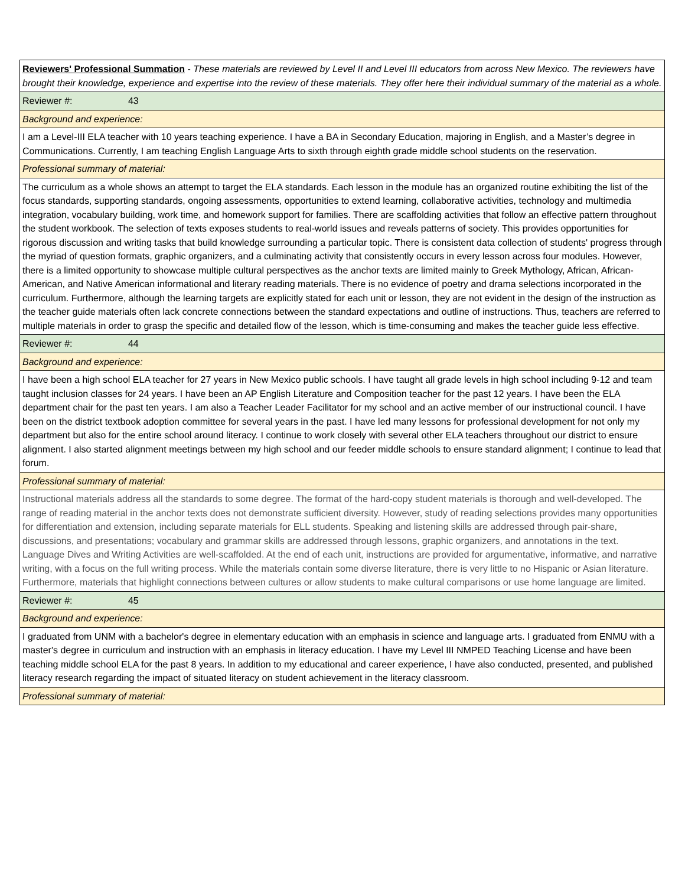| Reviewers' Professional Summation - These materials are reviewed by Level II and Level III educators from across New Mexico. The reviewers have brought their knowledge, experience and expertise into the review of these materials. They offer here their individual summary of the material as a whole. |
| Reviewer #: 43 |
| Background and experience: |
| I am a Level-III ELA teacher with 10 years teaching experience. I have a BA in Secondary Education, majoring in English, and a Master’s degree in Communications. Currently, I am teaching English Language Arts to sixth through eighth grade middle school students on the reservation. |
| Professional summary of material: |
| The curriculum as a whole shows an attempt to target the ELA standards. Each lesson in the module has an organized routine exhibiting the list of the focus standards, supporting standards, ongoing assessments, opportunities to extend learning, collaborative activities, technology and multimedia integration, vocabulary building, work time, and homework support for families. There are scaffolding activities that follow an effective pattern throughout the student workbook. The selection of texts exposes students to real-world issues and reveals patterns of society. This provides opportunities for rigorous discussion and writing tasks that build knowledge surrounding a particular topic. There is consistent data collection of students' progress through the myriad of question formats, graphic organizers, and a culminating activity that consistently occurs in every lesson across four modules. However, there is a limited opportunity to showcase multiple cultural perspectives as the anchor texts are limited mainly to Greek Mythology, African, African-American, and Native American informational and literary reading materials. There is no evidence of poetry and drama selections incorporated in the curriculum. Furthermore, although the learning targets are explicitly stated for each unit or lesson, they are not evident in the design of the instruction as the teacher guide materials often lack concrete connections between the standard expectations and outline of instructions. Thus, teachers are referred to multiple materials in order to grasp the specific and detailed flow of the lesson, which is time-consuming and makes the teacher guide less effective. |
| Reviewer #: 44 |
| Background and experience: |
| I have been a high school ELA teacher for 27 years in New Mexico public schools. I have taught all grade levels in high school including 9-12 and team taught inclusion classes for 24 years. I have been an AP English Literature and Composition teacher for the past 12 years. I have been the ELA department chair for the past ten years. I am also a Teacher Leader Facilitator for my school and an active member of our instructional council. I have been on the district textbook adoption committee for several years in the past. I have led many lessons for professional development for not only my department but also for the entire school around literacy. I continue to work closely with several other ELA teachers throughout our district to ensure alignment. I also started alignment meetings between my high school and our feeder middle schools to ensure standard alignment; I continue to lead that forum. |
| Professional summary of material: |
| Instructional materials address all the standards to some degree. The format of the hard-copy student materials is thorough and well-developed. The range of reading material in the anchor texts does not demonstrate sufficient diversity. However, study of reading selections provides many opportunities for differentiation and extension, including separate materials for ELL students. Speaking and listening skills are addressed through pair-share, discussions, and presentations; vocabulary and grammar skills are addressed through lessons, graphic organizers, and annotations in the text. Language Dives and Writing Activities are well-scaffolded. At the end of each unit, instructions are provided for argumentative, informative, and narrative writing, with a focus on the full writing process. While the materials contain some diverse literature, there is very little to no Hispanic or Asian literature. Furthermore, materials that highlight connections between cultures or allow students to make cultural comparisons or use home language are limited. |
| Reviewer #: 45 |
| Background and experience: |
| I graduated from UNM with a bachelor's degree in elementary education with an emphasis in science and language arts. I graduated from ENMU with a master's degree in curriculum and instruction with an emphasis in literacy education. I have my Level III NMPED Teaching License and have been teaching middle school ELA for the past 8 years. In addition to my educational and career experience, I have also conducted, presented, and published literacy research regarding the impact of situated literacy on student achievement in the literacy classroom. |
| Professional summary of material: |